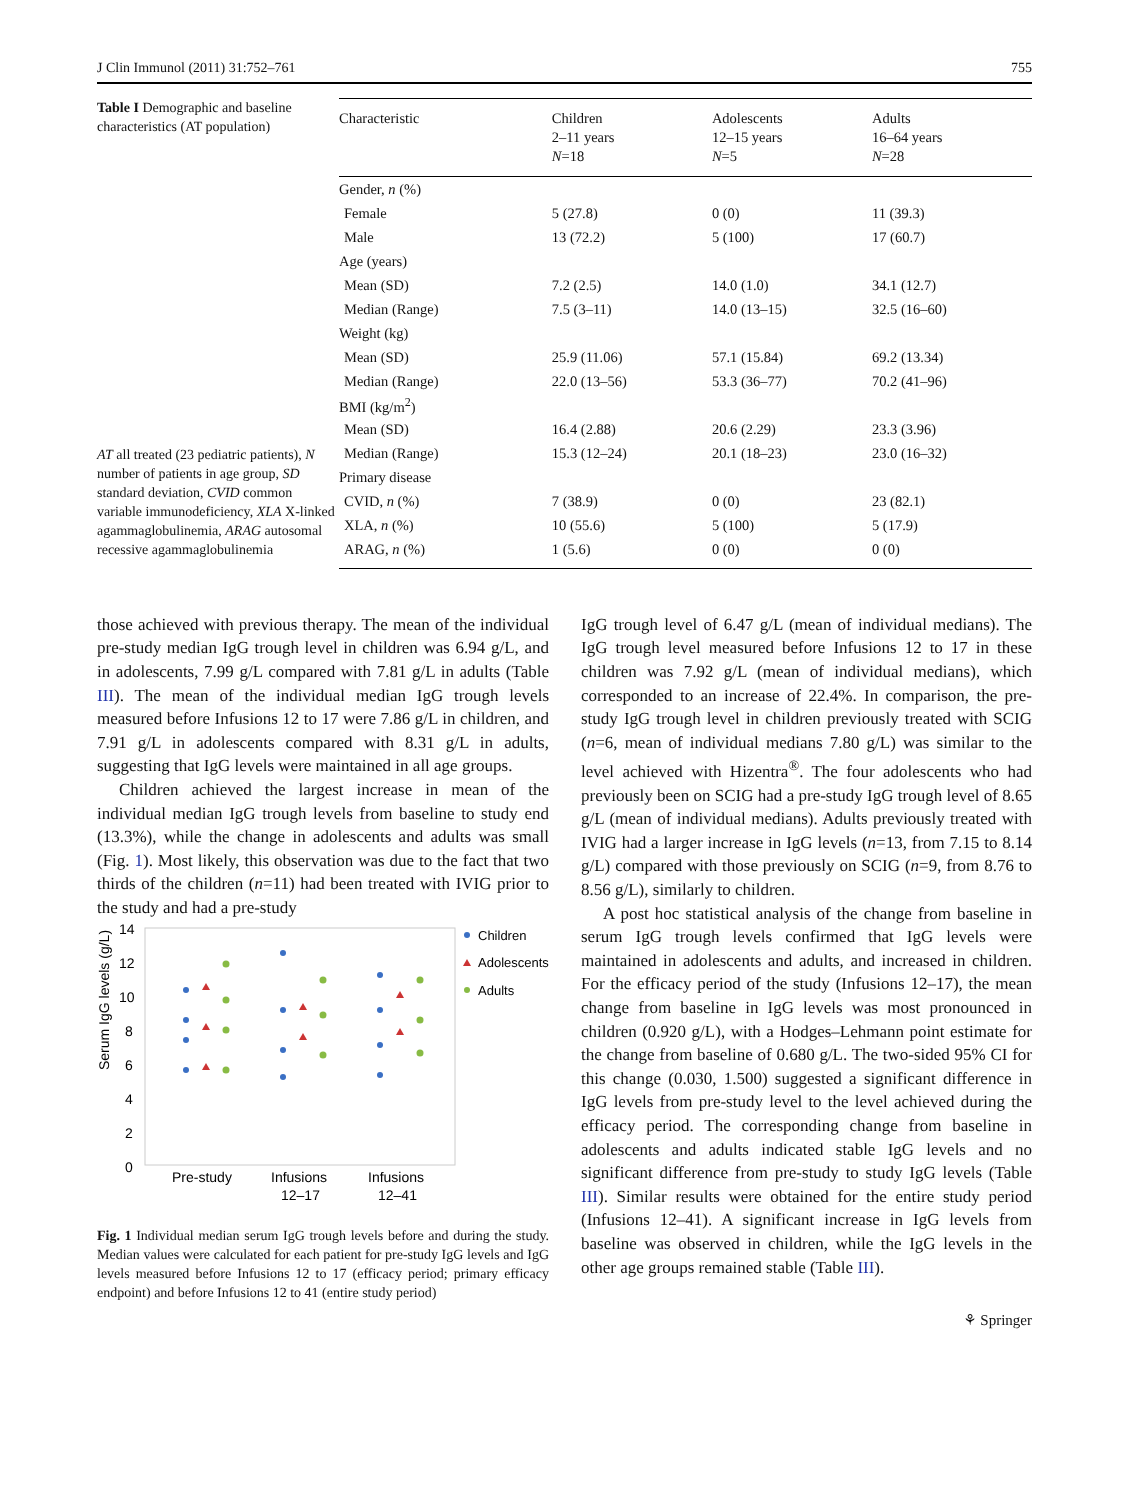J Clin Immunol (2011) 31:752–761 755
Table I Demographic and baseline characteristics (AT population)
AT all treated (23 pediatric patients), N number of patients in age group, SD standard deviation, CVID common variable immunodeficiency, XLA X-linked agammaglobulinemia, ARAG autosomal recessive agammaglobulinemia
| Characteristic | Children 2–11 years N =18 | Adolescents 12–15 years N =5 | Adults 16–64 years N =28 |
| --- | --- | --- | --- |
| Gender, n (%) | | | |
| Female | 5 (27.8) | 0 (0) | 11 (39.3) |
| Male | 13 (72.2) | 5 (100) | 17 (60.7) |
| Age (years) | | | |
| Mean (SD) | 7.2 (2.5) | 14.0 (1.0) | 34.1 (12.7) |
| Median (Range) | 7.5 (3–11) | 14.0 (13–15) | 32.5 (16–60) |
| Weight (kg) | | | |
| Mean (SD) | 25.9 (11.06) | 57.1 (15.84) | 69.2 (13.34) |
| Median (Range) | 22.0 (13–56) | 53.3 (36–77) | 70.2 (41–96) |
| BMI (kg/m<sup>2</sup>) | | | |
| Mean (SD) | 16.4 (2.88) | 20.6 (2.29) | 23.3 (3.96) |
| Median (Range) | 15.3 (12–24) | 20.1 (18–23) | 23.0 (16–32) |
| Primary disease | | | |
| CVID, n (%) | 7 (38.9) | 0 (0) | 23 (82.1) |
| XLA, n (%) | 10 (55.6) | 5 (100) | 5 (17.9) |
| ARAG, n (%) | 1 (5.6) | 0 (0) | 0 (0) |
those achieved with previous therapy. The mean of the individual pre-study median IgG trough level in children was 6.94 g/L, and in adolescents, 7.99 g/L compared with 7.81 g/L in adults (Table III). The mean of the individual median IgG trough levels measured before Infusions 12 to 17 were 7.86 g/L in children, and 7.91 g/L in adolescents compared with 8.31 g/L in adults, suggesting that IgG levels were maintained in all age groups.
Children achieved the largest increase in mean of the individual median IgG trough levels from baseline to study end (13.3%), while the change in adolescents and adults was small (Fig. 1). Most likely, this observation was due to the fact that two thirds of the children (n=11) had been treated with IVIG prior to the study and had a pre-study
Serum IgG levels (g/L)
14
12
10
8
6
4
2
0
Pre-study
Infusions
12–17
Infusions
12–41
Children
Adolescents
Adults
Fig. 1 Individual median serum IgG trough levels before and during the study. Median values were calculated for each patient for pre-study IgG levels and IgG levels measured before Infusions 12 to 17 (efficacy period; primary efficacy endpoint) and before Infusions 12 to 41 (entire study period)
IgG trough level of 6.47 g/L (mean of individual medians). The IgG trough level measured before Infusions 12 to 17 in these children was 7.92 g/L (mean of individual medians), which corresponded to an increase of 22.4%. In comparison, the pre-study IgG trough level in children previously treated with SCIG (n=6, mean of individual medians 7.80 g/L) was similar to the level achieved with Hizentra<sup>®</sup>. The four adolescents who had previously been on SCIG had a pre-study IgG trough level of 8.65 g/L (mean of individual medians). Adults previously treated with IVIG had a larger increase in IgG levels (n=13, from 7.15 to 8.14 g/L) compared with those previously on SCIG (n=9, from 8.76 to 8.56 g/L), similarly to children.
A post hoc statistical analysis of the change from baseline in serum IgG trough levels confirmed that IgG levels were maintained in adolescents and adults, and increased in children. For the efficacy period of the study (Infusions 12–17), the mean change from baseline in IgG levels was most pronounced in children (0.920 g/L), with a Hodges–Lehmann point estimate for the change from baseline of 0.680 g/L. The two-sided 95% CI for this change (0.030, 1.500) suggested a significant difference in IgG levels from pre-study level to the level achieved during the efficacy period. The corresponding change from baseline in adolescents and adults indicated stable IgG levels and no significant difference from pre-study to study IgG levels (Table III). Similar results were obtained for the entire study period (Infusions 12–41). A significant increase in IgG levels from baseline was observed in children, while the IgG levels in the other age groups remained stable (Table III).
⚘ Springer